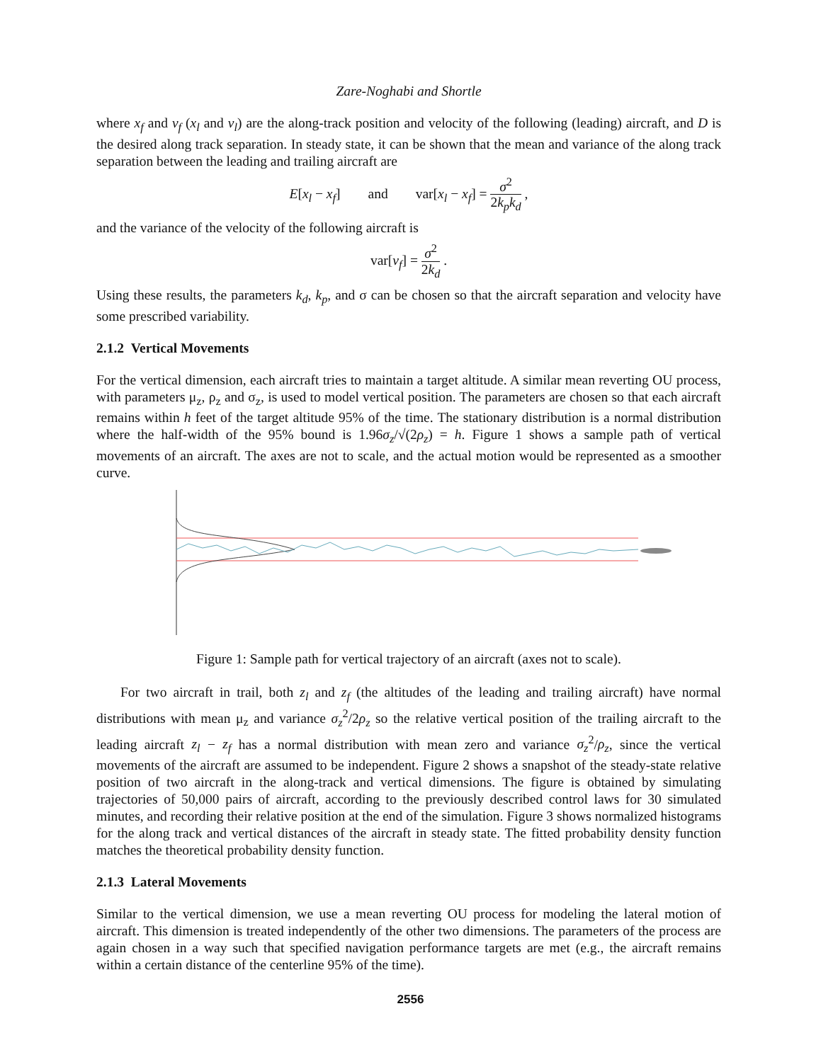Zare-Noghabi and Shortle
where x<sub>f</sub> and v<sub>f</sub> (x<sub>l</sub> and v<sub>l</sub>) are the along-track position and velocity of the following (leading) aircraft, and D is the desired along track separation. In steady state, it can be shown that the mean and variance of the along track separation between the leading and trailing aircraft are
E[x<sub>l</sub> − x<sub>f</sub>] and var[x<sub>l</sub> − x<sub>f</sub>] = σ<sup>2</sup> 2k<sub>p</sub>k<sub>d</sub> ,
and the variance of the velocity of the following aircraft is
var[v<sub>f</sub>] = σ<sup>2</sup> 2k<sub>d</sub> .
Using these results, the parameters k<sub>d</sub>, k<sub>p</sub>, and σ can be chosen so that the aircraft separation and velocity have some prescribed variability.
2.1.2 Vertical Movements
For the vertical dimension, each aircraft tries to maintain a target altitude. A similar mean reverting OU process, with parameters μ<sub>z</sub>, ρ<sub>z</sub> and σ<sub>z</sub>, is used to model vertical position. The parameters are chosen so that each aircraft remains within h feet of the target altitude 95% of the time. The stationary distribution is a normal distribution where the half-width of the 95% bound is 1.96σ<sub>z</sub>/√(2ρ<sub>z</sub>) = h. Figure 1 shows a sample path of vertical movements of an aircraft. The axes are not to scale, and the actual motion would be represented as a smoother curve.
Figure 1: Sample path for vertical trajectory of an aircraft (axes not to scale).
For two aircraft in trail, both z<sub>l</sub> and z<sub>f</sub> (the altitudes of the leading and trailing aircraft) have normal distributions with mean μ<sub>z</sub> and variance σ<sub>z</sub><sup>2</sup>/2ρ<sub>z</sub> so the relative vertical position of the trailing aircraft to the leading aircraft z<sub>l</sub> − z<sub>f</sub> has a normal distribution with mean zero and variance σ<sub>z</sub><sup>2</sup>/ρ<sub>z</sub>, since the vertical movements of the aircraft are assumed to be independent. Figure 2 shows a snapshot of the steady-state relative position of two aircraft in the along-track and vertical dimensions. The figure is obtained by simulating trajectories of 50,000 pairs of aircraft, according to the previously described control laws for 30 simulated minutes, and recording their relative position at the end of the simulation. Figure 3 shows normalized histograms for the along track and vertical distances of the aircraft in steady state. The fitted probability density function matches the theoretical probability density function.
2.1.3 Lateral Movements
Similar to the vertical dimension, we use a mean reverting OU process for modeling the lateral motion of aircraft. This dimension is treated independently of the other two dimensions. The parameters of the process are again chosen in a way such that specified navigation performance targets are met (e.g., the aircraft remains within a certain distance of the centerline 95% of the time).
2556